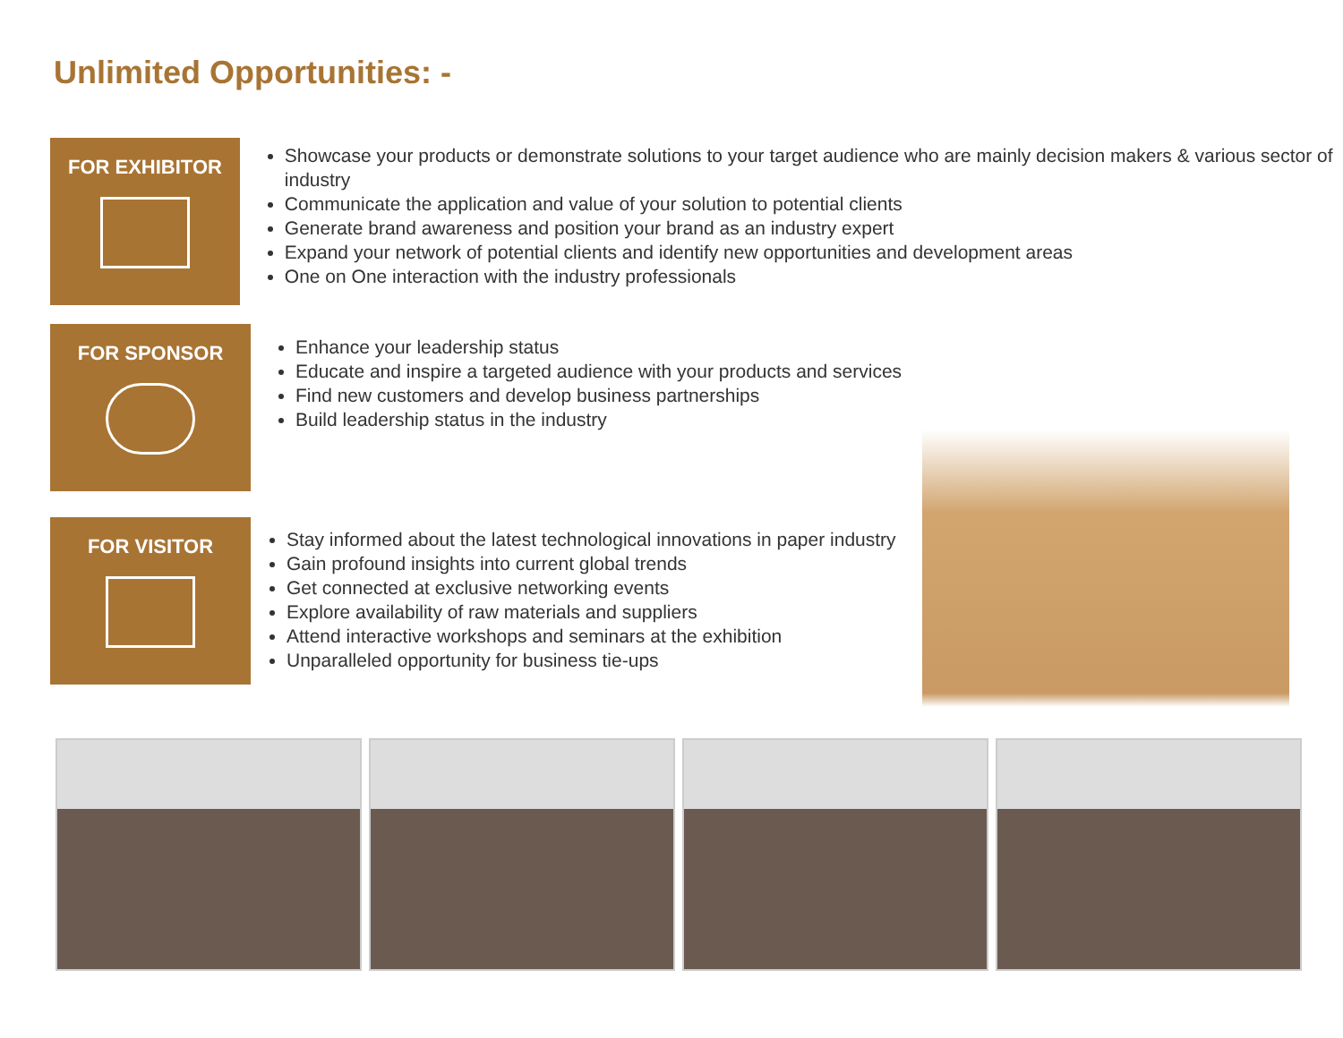Unlimited Opportunities: -
FOR EXHIBITOR
Showcase your products or demonstrate solutions to your target audience who are mainly decision makers & various sector of industry
Communicate the application and value of your solution to potential clients
Generate brand awareness and position your brand as an industry expert
Expand your network of potential clients and identify new opportunities and development areas
One on One interaction with the industry professionals
FOR SPONSOR
Enhance your leadership status
Educate and inspire a targeted audience with your products and services
Find new customers and develop business partnerships
Build leadership status in the industry
FOR VISITOR
Stay informed about the latest technological innovations in paper industry
Gain profound insights into current global trends
Get connected at exclusive networking events
Explore availability of raw materials and suppliers
Attend interactive workshops and seminars at the exhibition
Unparalleled opportunity for business tie-ups